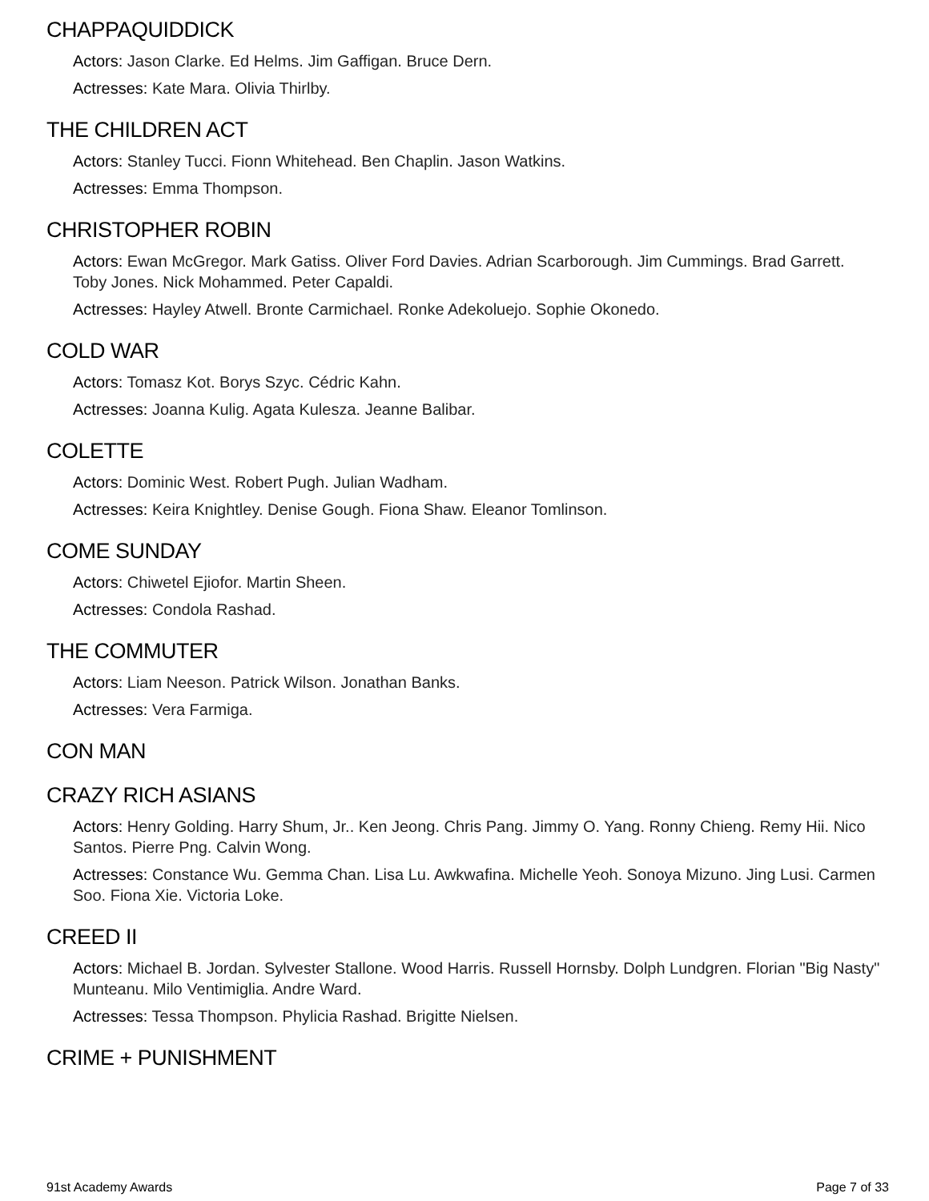CHAPPAQUIDDICK
Actors: Jason Clarke. Ed Helms. Jim Gaffigan. Bruce Dern.
Actresses: Kate Mara. Olivia Thirlby.
THE CHILDREN ACT
Actors: Stanley Tucci. Fionn Whitehead. Ben Chaplin. Jason Watkins.
Actresses: Emma Thompson.
CHRISTOPHER ROBIN
Actors: Ewan McGregor. Mark Gatiss. Oliver Ford Davies. Adrian Scarborough. Jim Cummings. Brad Garrett. Toby Jones. Nick Mohammed. Peter Capaldi.
Actresses: Hayley Atwell. Bronte Carmichael. Ronke Adekoluejo. Sophie Okonedo.
COLD WAR
Actors: Tomasz Kot. Borys Szyc. Cédric Kahn.
Actresses: Joanna Kulig. Agata Kulesza. Jeanne Balibar.
COLETTE
Actors: Dominic West. Robert Pugh. Julian Wadham.
Actresses: Keira Knightley. Denise Gough. Fiona Shaw. Eleanor Tomlinson.
COME SUNDAY
Actors: Chiwetel Ejiofor. Martin Sheen.
Actresses: Condola Rashad.
THE COMMUTER
Actors: Liam Neeson. Patrick Wilson. Jonathan Banks.
Actresses: Vera Farmiga.
CON MAN
CRAZY RICH ASIANS
Actors: Henry Golding. Harry Shum, Jr.. Ken Jeong. Chris Pang. Jimmy O. Yang. Ronny Chieng. Remy Hii. Nico Santos. Pierre Png. Calvin Wong.
Actresses: Constance Wu. Gemma Chan. Lisa Lu. Awkwafina. Michelle Yeoh. Sonoya Mizuno. Jing Lusi. Carmen Soo. Fiona Xie. Victoria Loke.
CREED II
Actors: Michael B. Jordan. Sylvester Stallone. Wood Harris. Russell Hornsby. Dolph Lundgren. Florian "Big Nasty" Munteanu. Milo Ventimiglia. Andre Ward.
Actresses: Tessa Thompson. Phylicia Rashad. Brigitte Nielsen.
CRIME + PUNISHMENT
91st Academy Awards Page 7 of 33